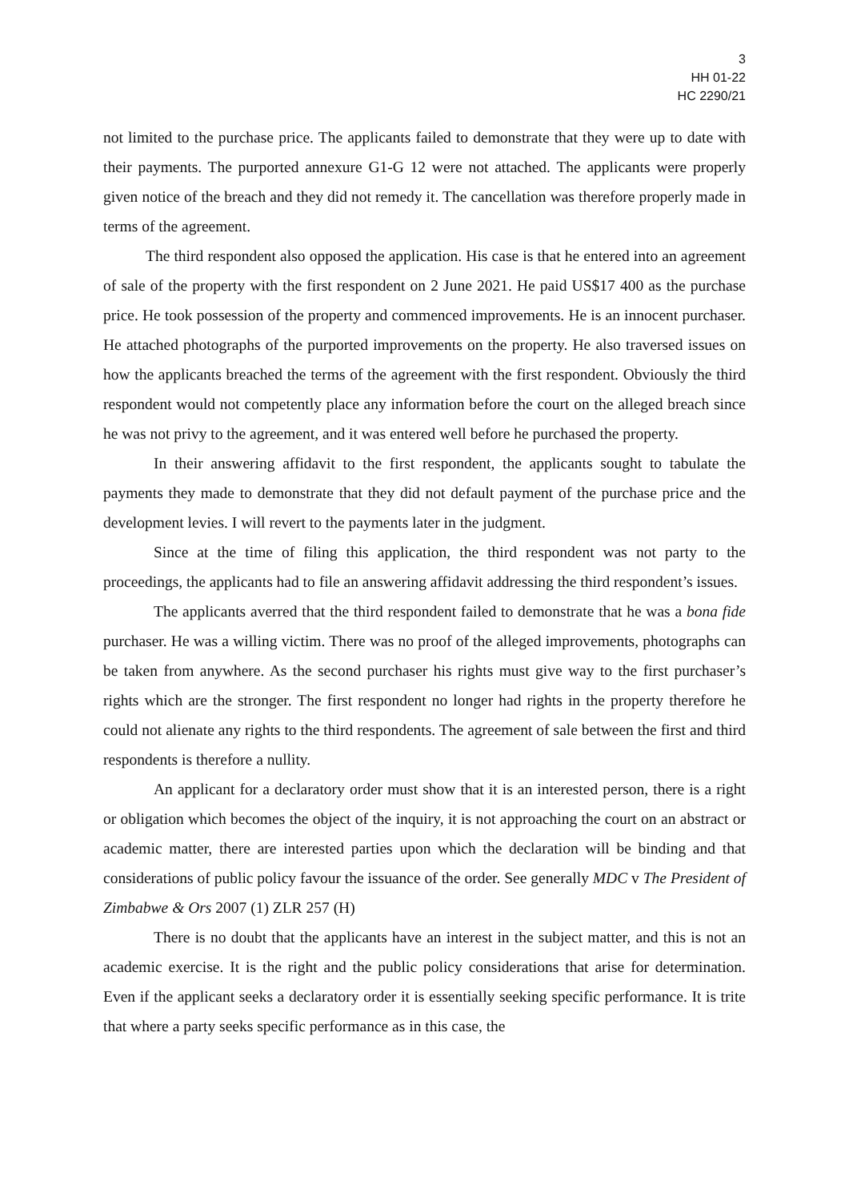3
HH 01-22
HC 2290/21
not limited to the purchase price. The applicants failed to demonstrate that they were up to date with their payments. The purported annexure G1-G 12 were not attached. The applicants were properly given notice of the breach and they did not remedy it. The cancellation was therefore properly made in terms of the agreement.
The third respondent also opposed the application. His case is that he entered into an agreement of sale of the property with the first respondent on 2 June 2021. He paid US$17 400 as the purchase price. He took possession of the property and commenced improvements. He is an innocent purchaser. He attached photographs of the purported improvements on the property. He also traversed issues on how the applicants breached the terms of the agreement with the first respondent. Obviously the third respondent would not competently place any information before the court on the alleged breach since he was not privy to the agreement, and it was entered well before he purchased the property.
In their answering affidavit to the first respondent, the applicants sought to tabulate the payments they made to demonstrate that they did not default payment of the purchase price and the development levies. I will revert to the payments later in the judgment.
Since at the time of filing this application, the third respondent was not party to the proceedings, the applicants had to file an answering affidavit addressing the third respondent’s issues.
The applicants averred that the third respondent failed to demonstrate that he was a bona fide purchaser. He was a willing victim. There was no proof of the alleged improvements, photographs can be taken from anywhere. As the second purchaser his rights must give way to the first purchaser’s rights which are the stronger. The first respondent no longer had rights in the property therefore he could not alienate any rights to the third respondents. The agreement of sale between the first and third respondents is therefore a nullity.
An applicant for a declaratory order must show that it is an interested person, there is a right or obligation which becomes the object of the inquiry, it is not approaching the court on an abstract or academic matter, there are interested parties upon which the declaration will be binding and that considerations of public policy favour the issuance of the order. See generally MDC v The President of Zimbabwe & Ors 2007 (1) ZLR 257 (H)
There is no doubt that the applicants have an interest in the subject matter, and this is not an academic exercise. It is the right and the public policy considerations that arise for determination. Even if the applicant seeks a declaratory order it is essentially seeking specific performance. It is trite that where a party seeks specific performance as in this case, the